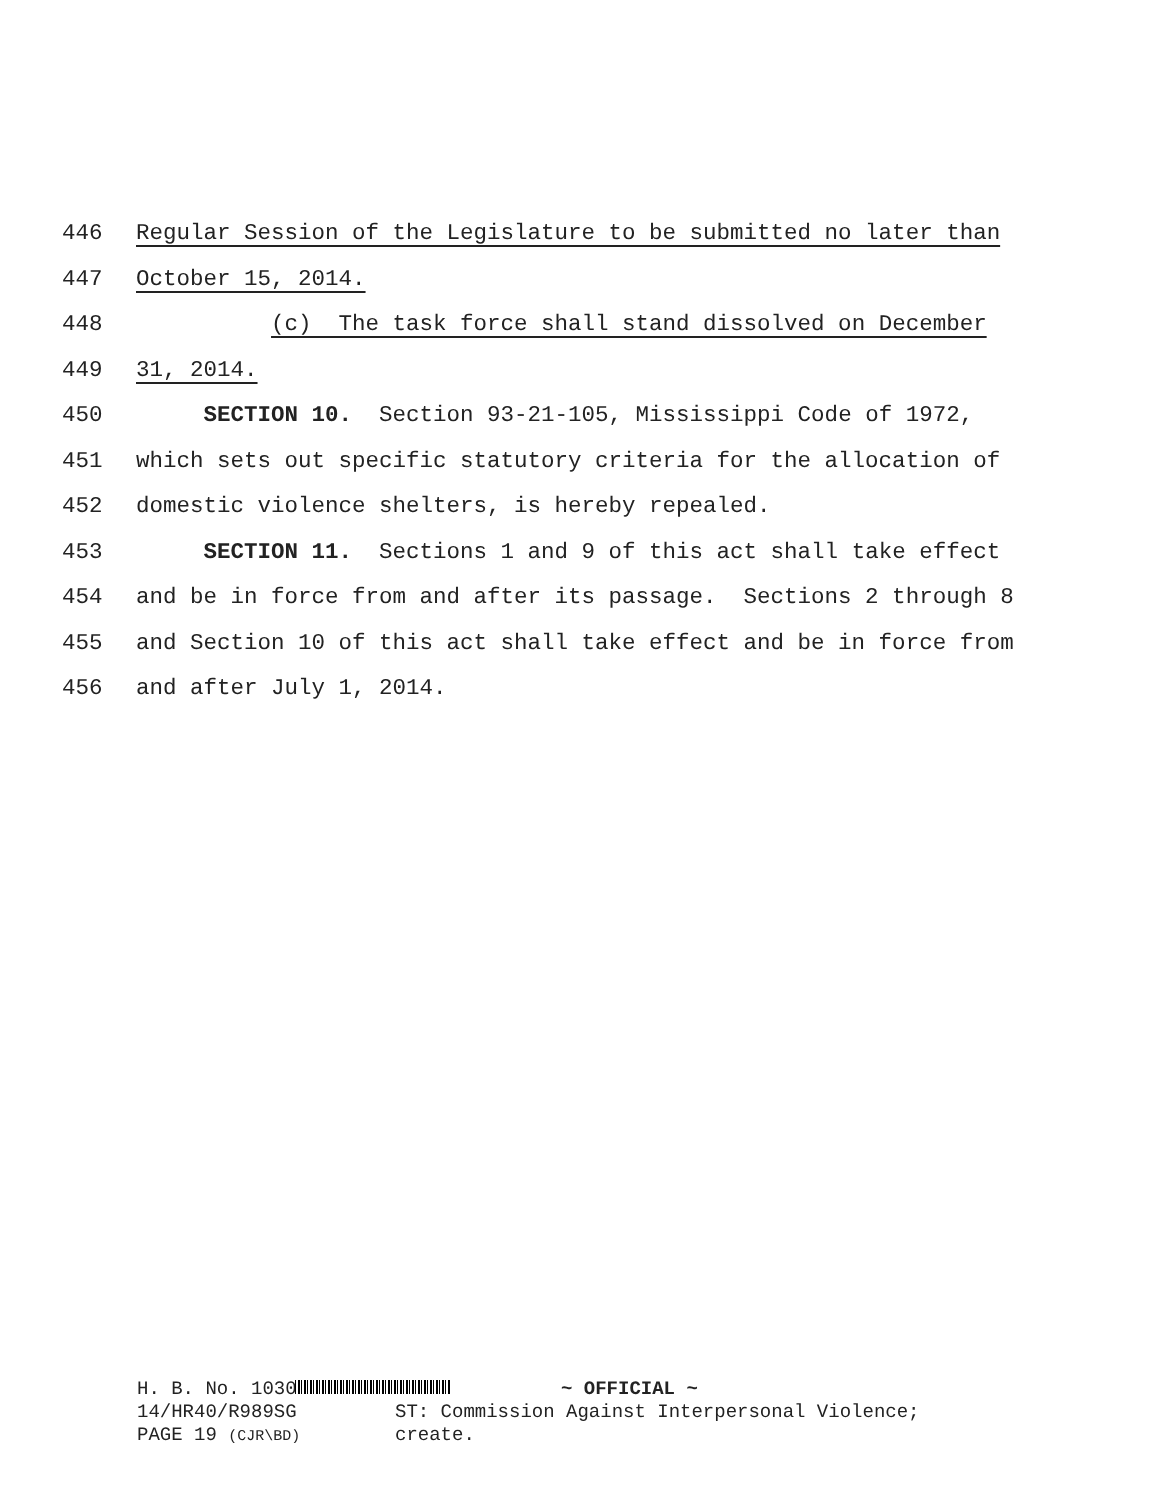446 Regular Session of the Legislature to be submitted no later than
447 October 15, 2014.
448 (c) The task force shall stand dissolved on December
449 31, 2014.
450 SECTION 10. Section 93-21-105, Mississippi Code of 1972,
451 which sets out specific statutory criteria for the allocation of
452 domestic violence shelters, is hereby repealed.
453 SECTION 11. Sections 1 and 9 of this act shall take effect
454 and be in force from and after its passage. Sections 2 through 8
455 and Section 10 of this act shall take effect and be in force from
456 and after July 1, 2014.
H. B. No. 1030
14/HR40/R989SG
PAGE 19 (CJR\BD)
~ OFFICIAL ~
ST: Commission Against Interpersonal Violence;
create.